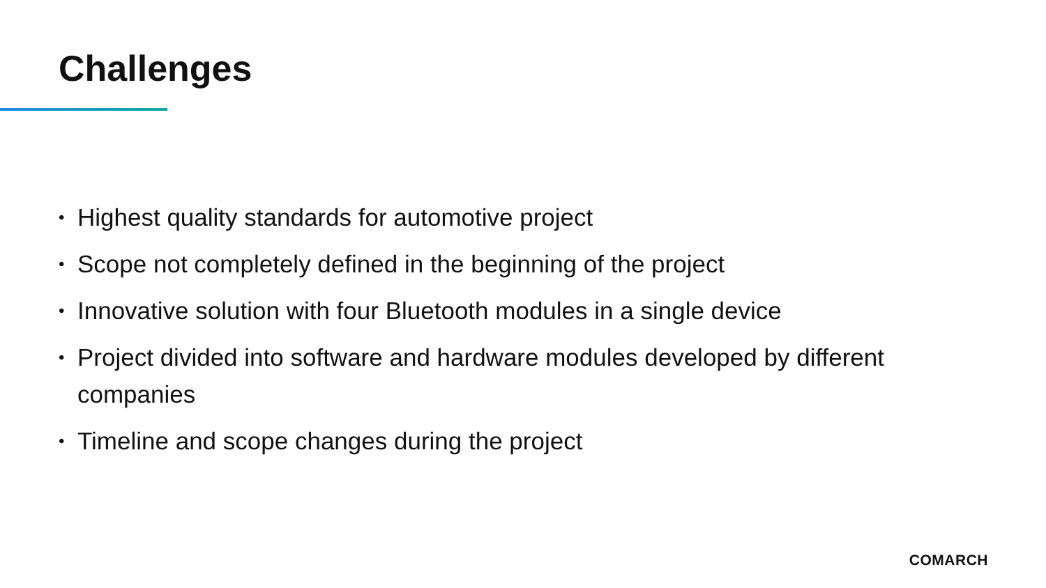Challenges
• Highest quality standards for automotive project
• Scope not completely defined in the beginning of the project
• Innovative solution with four Bluetooth modules in a single device
• Project divided into software and hardware modules developed by different companies
• Timeline and scope changes during the project
COMARCH